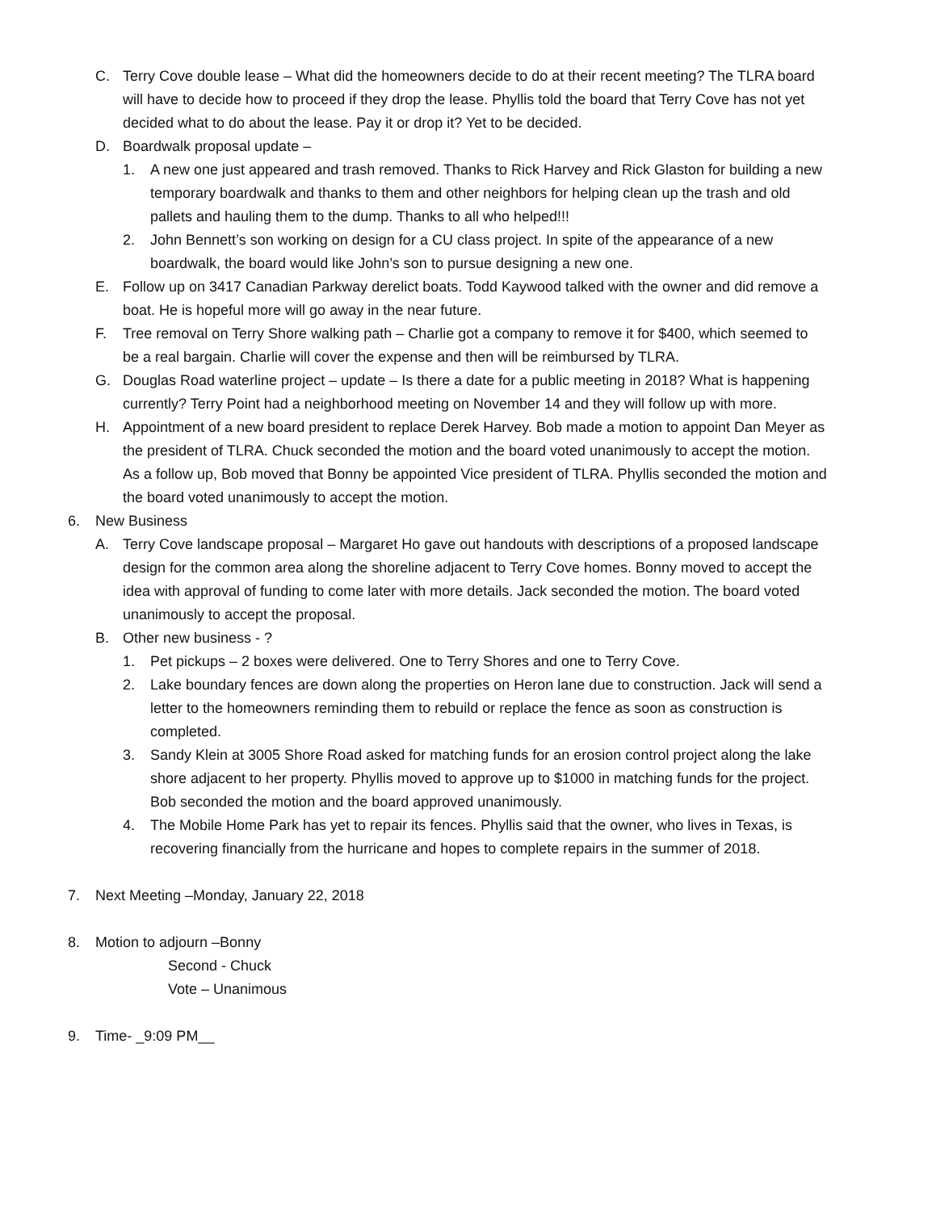C. Terry Cove double lease – What did the homeowners decide to do at their recent meeting? The TLRA board will have to decide how to proceed if they drop the lease. Phyllis told the board that Terry Cove has not yet decided what to do about the lease. Pay it or drop it? Yet to be decided.
D. Boardwalk proposal update –
1. A new one just appeared and trash removed. Thanks to Rick Harvey and Rick Glaston for building a new temporary boardwalk and thanks to them and other neighbors for helping clean up the trash and old pallets and hauling them to the dump. Thanks to all who helped!!!
2. John Bennett’s son working on design for a CU class project. In spite of the appearance of a new boardwalk, the board would like John’s son to pursue designing a new one.
E. Follow up on 3417 Canadian Parkway derelict boats. Todd Kaywood talked with the owner and did remove a boat. He is hopeful more will go away in the near future.
F. Tree removal on Terry Shore walking path – Charlie got a company to remove it for $400, which seemed to be a real bargain. Charlie will cover the expense and then will be reimbursed by TLRA.
G. Douglas Road waterline project – update – Is there a date for a public meeting in 2018? What is happening currently? Terry Point had a neighborhood meeting on November 14 and they will follow up with more.
H. Appointment of a new board president to replace Derek Harvey. Bob made a motion to appoint Dan Meyer as the president of TLRA. Chuck seconded the motion and the board voted unanimously to accept the motion. As a follow up, Bob moved that Bonny be appointed Vice president of TLRA. Phyllis seconded the motion and the board voted unanimously to accept the motion.
6. New Business
A. Terry Cove landscape proposal – Margaret Ho gave out handouts with descriptions of a proposed landscape design for the common area along the shoreline adjacent to Terry Cove homes. Bonny moved to accept the idea with approval of funding to come later with more details. Jack seconded the motion. The board voted unanimously to accept the proposal.
B. Other new business - ?
1. Pet pickups – 2 boxes were delivered. One to Terry Shores and one to Terry Cove.
2. Lake boundary fences are down along the properties on Heron lane due to construction. Jack will send a letter to the homeowners reminding them to rebuild or replace the fence as soon as construction is completed.
3. Sandy Klein at 3005 Shore Road asked for matching funds for an erosion control project along the lake shore adjacent to her property. Phyllis moved to approve up to $1000 in matching funds for the project. Bob seconded the motion and the board approved unanimously.
4. The Mobile Home Park has yet to repair its fences. Phyllis said that the owner, who lives in Texas, is recovering financially from the hurricane and hopes to complete repairs in the summer of 2018.
7. Next Meeting –Monday, January 22, 2018
8. Motion to adjourn –Bonny
Second - Chuck
Vote – Unanimous
9. Time- _9:09 PM__